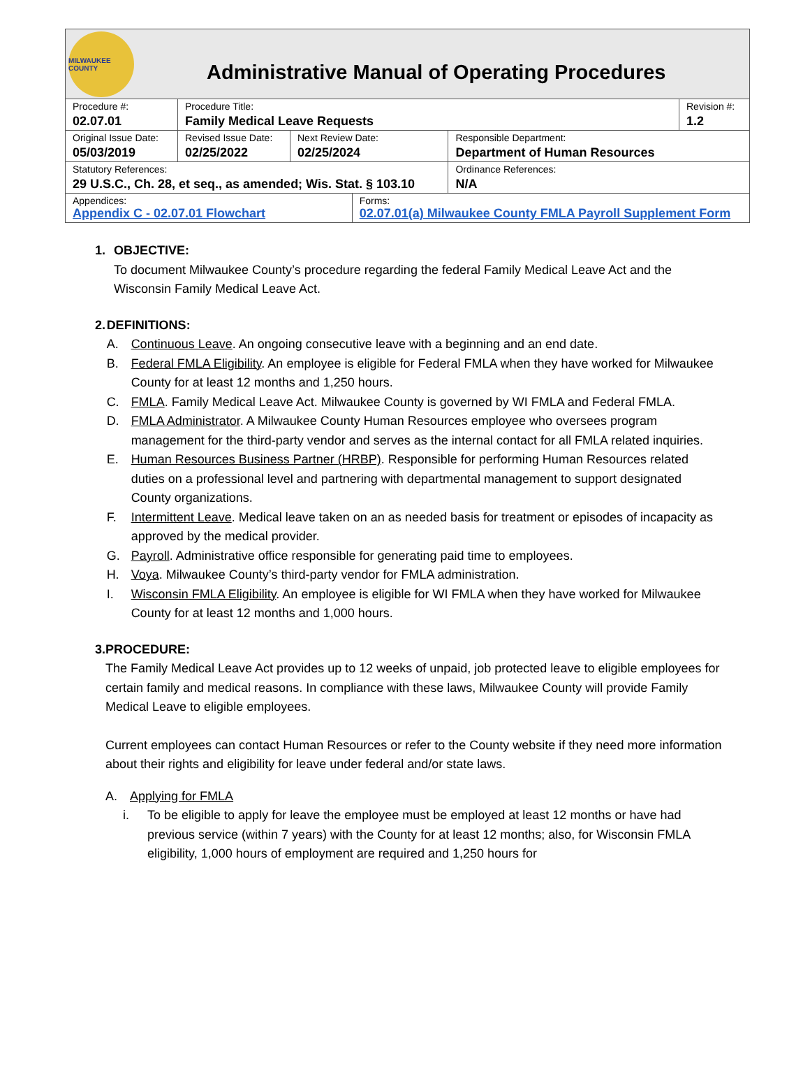MILWAUKEE COUNTY
Administrative Manual of Operating Procedures
| Procedure #: 02.07.01 | Procedure Title: Family Medical Leave Requests | | | | Revision #: 1.2 |
| Original Issue Date: 05/03/2019 | Revised Issue Date: 02/25/2022 | Next Review Date: 02/25/2024 | | Responsible Department: Department of Human Resources | |
| Statutory References: 29 U.S.C., Ch. 28, et seq., as amended; Wis. Stat. § 103.10 | | | | Ordinance References: N/A | |
| Appendices: Appendix C - 02.07.01 Flowchart | | | Forms: 02.07.01(a) Milwaukee County FMLA Payroll Supplement Form | | |
1. OBJECTIVE:
To document Milwaukee County’s procedure regarding the federal Family Medical Leave Act and the Wisconsin Family Medical Leave Act.
2. DEFINITIONS:
A. Continuous Leave. An ongoing consecutive leave with a beginning and an end date.
B. Federal FMLA Eligibility. An employee is eligible for Federal FMLA when they have worked for Milwaukee County for at least 12 months and 1,250 hours.
C. FMLA. Family Medical Leave Act. Milwaukee County is governed by WI FMLA and Federal FMLA.
D. FMLA Administrator. A Milwaukee County Human Resources employee who oversees program management for the third-party vendor and serves as the internal contact for all FMLA related inquiries.
E. Human Resources Business Partner (HRBP). Responsible for performing Human Resources related duties on a professional level and partnering with departmental management to support designated County organizations.
F. Intermittent Leave. Medical leave taken on an as needed basis for treatment or episodes of incapacity as approved by the medical provider.
G. Payroll. Administrative office responsible for generating paid time to employees.
H. Voya. Milwaukee County’s third-party vendor for FMLA administration.
I. Wisconsin FMLA Eligibility. An employee is eligible for WI FMLA when they have worked for Milwaukee County for at least 12 months and 1,000 hours.
3. PROCEDURE:
The Family Medical Leave Act provides up to 12 weeks of unpaid, job protected leave to eligible employees for certain family and medical reasons. In compliance with these laws, Milwaukee County will provide Family Medical Leave to eligible employees.
Current employees can contact Human Resources or refer to the County website if they need more information about their rights and eligibility for leave under federal and/or state laws.
A. Applying for FMLA
i. To be eligible to apply for leave the employee must be employed at least 12 months or have had previous service (within 7 years) with the County for at least 12 months; also, for Wisconsin FMLA eligibility, 1,000 hours of employment are required and 1,250 hours for